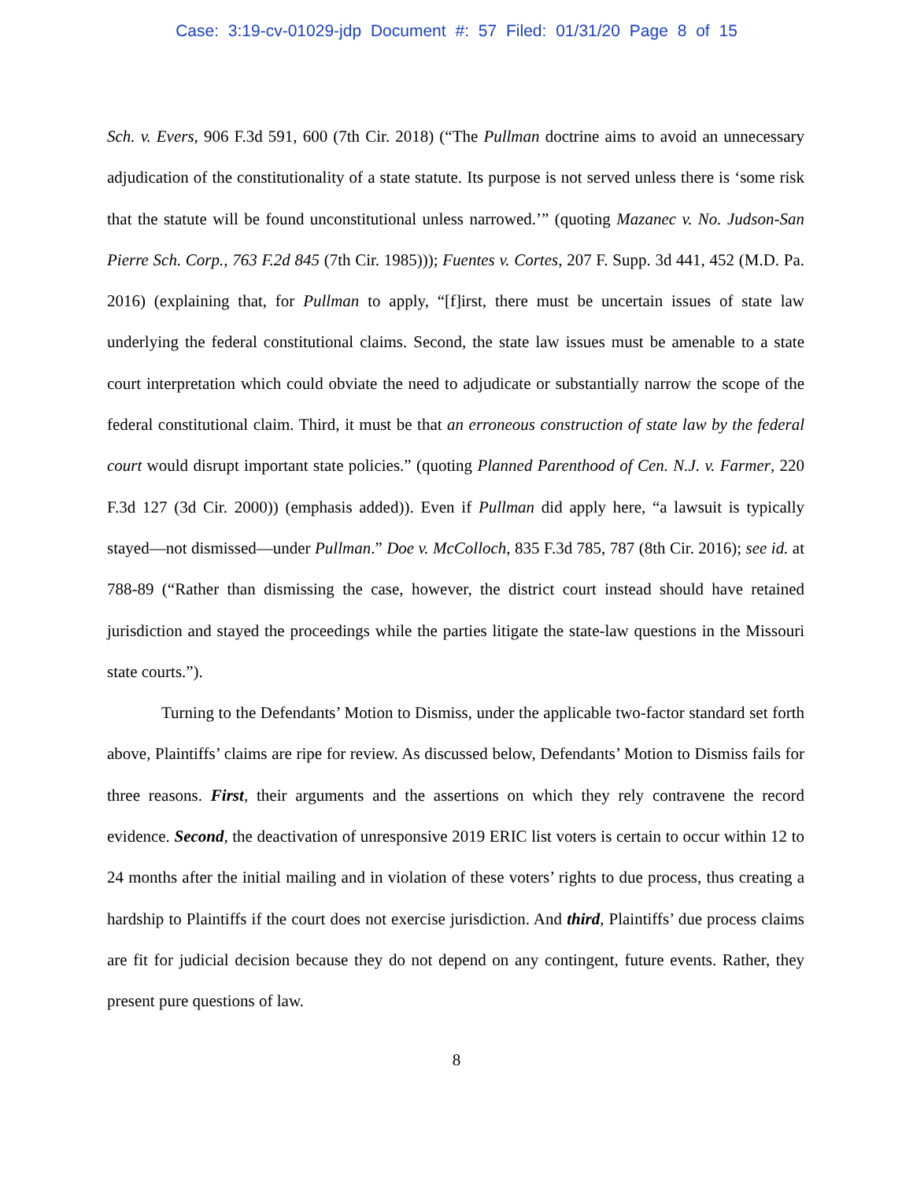Case: 3:19-cv-01029-jdp Document #: 57 Filed: 01/31/20 Page 8 of 15
Sch. v. Evers, 906 F.3d 591, 600 (7th Cir. 2018) (“The Pullman doctrine aims to avoid an unnecessary adjudication of the constitutionality of a state statute. Its purpose is not served unless there is ‘some risk that the statute will be found unconstitutional unless narrowed.’” (quoting Mazanec v. No. Judson-San Pierre Sch. Corp., 763 F.2d 845 (7th Cir. 1985))); Fuentes v. Cortes, 207 F. Supp. 3d 441, 452 (M.D. Pa. 2016) (explaining that, for Pullman to apply, “[f]irst, there must be uncertain issues of state law underlying the federal constitutional claims. Second, the state law issues must be amenable to a state court interpretation which could obviate the need to adjudicate or substantially narrow the scope of the federal constitutional claim. Third, it must be that an erroneous construction of state law by the federal court would disrupt important state policies.” (quoting Planned Parenthood of Cen. N.J. v. Farmer, 220 F.3d 127 (3d Cir. 2000)) (emphasis added)). Even if Pullman did apply here, “a lawsuit is typically stayed—not dismissed—under Pullman.” Doe v. McColloch, 835 F.3d 785, 787 (8th Cir. 2016); see id. at 788-89 (“Rather than dismissing the case, however, the district court instead should have retained jurisdiction and stayed the proceedings while the parties litigate the state-law questions in the Missouri state courts.”).
Turning to the Defendants’ Motion to Dismiss, under the applicable two-factor standard set forth above, Plaintiffs’ claims are ripe for review. As discussed below, Defendants’ Motion to Dismiss fails for three reasons. First, their arguments and the assertions on which they rely contravene the record evidence. Second, the deactivation of unresponsive 2019 ERIC list voters is certain to occur within 12 to 24 months after the initial mailing and in violation of these voters’ rights to due process, thus creating a hardship to Plaintiffs if the court does not exercise jurisdiction. And third, Plaintiffs’ due process claims are fit for judicial decision because they do not depend on any contingent, future events. Rather, they present pure questions of law.
8